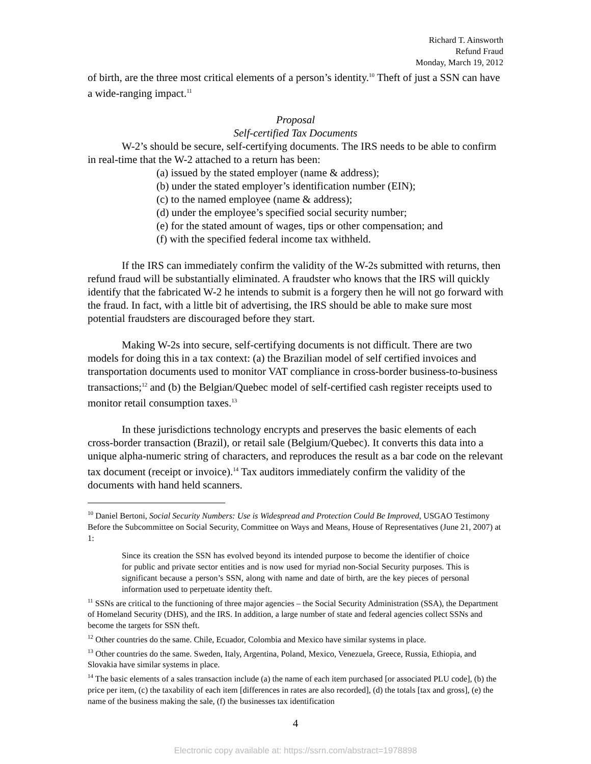Richard T. Ainsworth
Refund Fraud
Monday, March 19, 2012
of birth, are the three most critical elements of a person’s identity.<sup>10</sup> Theft of just a SSN can have a wide-ranging impact.<sup>11</sup>
Proposal
Self-certified Tax Documents
W-2’s should be secure, self-certifying documents. The IRS needs to be able to confirm in real-time that the W-2 attached to a return has been:
(a) issued by the stated employer (name & address);
(b) under the stated employer’s identification number (EIN);
(c) to the named employee (name & address);
(d) under the employee’s specified social security number;
(e) for the stated amount of wages, tips or other compensation; and
(f) with the specified federal income tax withheld.
If the IRS can immediately confirm the validity of the W-2s submitted with returns, then refund fraud will be substantially eliminated. A fraudster who knows that the IRS will quickly identify that the fabricated W-2 he intends to submit is a forgery then he will not go forward with the fraud. In fact, with a little bit of advertising, the IRS should be able to make sure most potential fraudsters are discouraged before they start.
Making W-2s into secure, self-certifying documents is not difficult. There are two models for doing this in a tax context: (a) the Brazilian model of self certified invoices and transportation documents used to monitor VAT compliance in cross-border business-to-business transactions;<sup>12</sup> and (b) the Belgian/Quebec model of self-certified cash register receipts used to monitor retail consumption taxes.<sup>13</sup>
In these jurisdictions technology encrypts and preserves the basic elements of each cross-border transaction (Brazil), or retail sale (Belgium/Quebec). It converts this data into a unique alpha-numeric string of characters, and reproduces the result as a bar code on the relevant tax document (receipt or invoice).<sup>14</sup> Tax auditors immediately confirm the validity of the documents with hand held scanners.
<sup>10</sup> Daniel Bertoni, Social Security Numbers: Use is Widespread and Protection Could Be Improved, USGAO Testimony Before the Subcommittee on Social Security, Committee on Ways and Means, House of Representatives (June 21, 2007) at 1:
Since its creation the SSN has evolved beyond its intended purpose to become the identifier of choice for public and private sector entities and is now used for myriad non-Social Security purposes. This is significant because a person’s SSN, along with name and date of birth, are the key pieces of personal information used to perpetuate identity theft.
<sup>11</sup> SSNs are critical to the functioning of three major agencies – the Social Security Administration (SSA), the Department of Homeland Security (DHS), and the IRS. In addition, a large number of state and federal agencies collect SSNs and become the targets for SSN theft.
<sup>12</sup> Other countries do the same. Chile, Ecuador, Colombia and Mexico have similar systems in place.
<sup>13</sup> Other countries do the same. Sweden, Italy, Argentina, Poland, Mexico, Venezuela, Greece, Russia, Ethiopia, and Slovakia have similar systems in place.
<sup>14</sup> The basic elements of a sales transaction include (a) the name of each item purchased [or associated PLU code], (b) the price per item, (c) the taxability of each item [differences in rates are also recorded], (d) the totals [tax and gross], (e) the name of the business making the sale, (f) the businesses tax identification
4
Electronic copy available at: https://ssrn.com/abstract=1978898